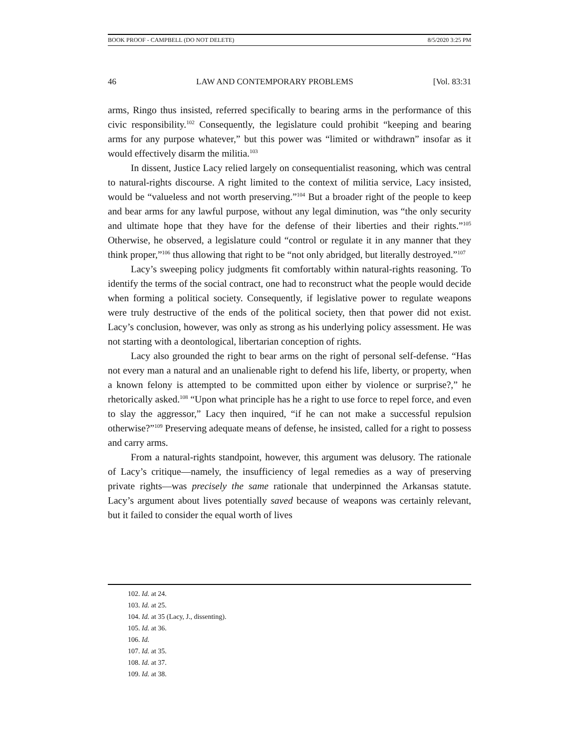BOOK PROOF - CAMPBELL (DO NOT DELETE) 8/5/2020 3:25 PM
46 LAW AND CONTEMPORARY PROBLEMS [Vol. 83:31
arms, Ringo thus insisted, referred specifically to bearing arms in the performance of this civic responsibility.<sup>102</sup> Consequently, the legislature could prohibit “keeping and bearing arms for any purpose whatever,” but this power was “limited or withdrawn” insofar as it would effectively disarm the militia.<sup>103</sup>
In dissent, Justice Lacy relied largely on consequentialist reasoning, which was central to natural-rights discourse. A right limited to the context of militia service, Lacy insisted, would be “valueless and not worth preserving.”<sup>104</sup> But a broader right of the people to keep and bear arms for any lawful purpose, without any legal diminution, was “the only security and ultimate hope that they have for the defense of their liberties and their rights.”<sup>105</sup> Otherwise, he observed, a legislature could “control or regulate it in any manner that they think proper,”<sup>106</sup> thus allowing that right to be “not only abridged, but literally destroyed.”<sup>107</sup>
Lacy’s sweeping policy judgments fit comfortably within natural-rights reasoning. To identify the terms of the social contract, one had to reconstruct what the people would decide when forming a political society. Consequently, if legislative power to regulate weapons were truly destructive of the ends of the political society, then that power did not exist. Lacy’s conclusion, however, was only as strong as his underlying policy assessment. He was not starting with a deontological, libertarian conception of rights.
Lacy also grounded the right to bear arms on the right of personal self-defense. “Has not every man a natural and an unalienable right to defend his life, liberty, or property, when a known felony is attempted to be committed upon either by violence or surprise?,” he rhetorically asked.<sup>108</sup> “Upon what principle has he a right to use force to repel force, and even to slay the aggressor,” Lacy then inquired, “if he can not make a successful repulsion otherwise?”<sup>109</sup> Preserving adequate means of defense, he insisted, called for a right to possess and carry arms.
From a natural-rights standpoint, however, this argument was delusory. The rationale of Lacy’s critique—namely, the insufficiency of legal remedies as a way of preserving private rights—was precisely the same rationale that underpinned the Arkansas statute. Lacy’s argument about lives potentially saved because of weapons was certainly relevant, but it failed to consider the equal worth of lives
102. Id. at 24.
103. Id. at 25.
104. Id. at 35 (Lacy, J., dissenting).
105. Id. at 36.
106. Id.
107. Id. at 35.
108. Id. at 37.
109. Id. at 38.